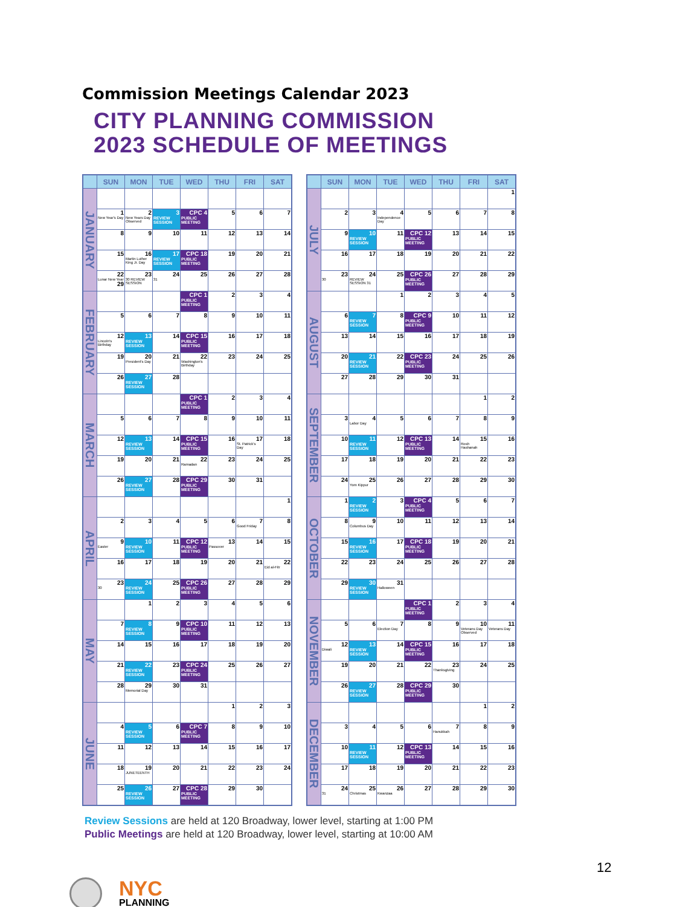Commission Meetings Calendar 2023
CITY PLANNING COMMISSION
2023 SCHEDULE OF MEETINGS
| | SUN | MON | TUE | WED | THU | FRI | SAT |
| --- | --- | --- | --- | --- | --- | --- | --- |
| JANUARY | | | | | | | |
| | 1 New Year's Day | 2 New Years Day Observed | 3 REVIEW SESSION | CPC 4 PUBLIC MEETING | 5 | 6 | 7 |
| | 8 | 9 | 10 | 11 | 12 | 13 | 14 |
| | 15 | 16 Martin Luther King Jr. Day | 17 REVIEW SESSION | CPC 18 PUBLIC MEETING | 19 | 20 | 21 |
| | 22 Lunar New Year 29 | 23 30 REVIEW SESSION | 24 31 | 25 | 26 | 27 | 28 |
| FEBRUARY | | | | CPC 1 PUBLIC MEETING | 2 | 3 | 4 |
| | 5 | 6 | 7 | 8 | 9 | 10 | 11 |
| | 12 Lincoln's Birthday | 13 REVIEW SESSION | 14 | CPC 15 PUBLIC MEETING | 16 | 17 | 18 |
| | 19 | 20 President's Day | 21 | 22 Washington's Birthday | 23 | 24 | 25 |
| | 26 | 27 REVIEW SESSION | 28 | | | | |
| MARCH | | | | CPC 1 PUBLIC MEETING | 2 | 3 | 4 |
| | 5 | 6 | 7 | 8 | 9 | 10 | 11 |
| | 12 | 13 REVIEW SESSION | 14 | CPC 15 PUBLIC MEETING | 16 | 17 St. Patrick's Day | 18 |
| | 19 | 20 | 21 | 22 Ramadan | 23 | 24 | 25 |
| | 26 | 27 REVIEW SESSION | 28 | CPC 29 PUBLIC MEETING | 30 | 31 | |
| APRIL | | | | | | | 1 |
| | 2 | 3 | 4 | 5 | 6 | 7 Good Friday | 8 |
| | 9 Easter | 10 REVIEW SESSION | 11 | CPC 12 PUBLIC MEETING | 13 Passover | 14 | 15 |
| | 16 | 17 | 18 | 19 | 20 | 21 | 22 Eid al-Fitr |
| | 23 30 | 24 REVIEW SESSION | 25 | CPC 26 PUBLIC MEETING | 27 | 28 | 29 |
| MAY | | 1 | 2 | 3 | 4 | 5 | 6 |
| | 7 | 8 REVIEW SESSION | 9 | CPC 10 PUBLIC MEETING | 11 | 12 | 13 |
| | 14 | 15 | 16 | 17 | 18 | 19 | 20 |
| | 21 | 22 REVIEW SESSION | 23 | CPC 24 PUBLIC MEETING | 25 | 26 | 27 |
| | 28 | 29 Memorial Day | 30 | 31 | | | |
| JUNE | | | | | 1 | 2 | 3 |
| | 4 | 5 REVIEW SESSION | 6 | CPC 7 PUBLIC MEETING | 8 | 9 | 10 |
| | 11 | 12 | 13 | 14 | 15 | 16 | 17 |
| | 18 | 19 JUNETEENTH | 20 | 21 | 22 | 23 | 24 |
| | 25 | 26 REVIEW SESSION | 27 | CPC 28 PUBLIC MEETING | 29 | 30 | |
| | SUN | MON | TUE | WED | THU | FRI | SAT |
| --- | --- | --- | --- | --- | --- | --- | --- |
| JULY | | | | | | | 1 |
| | 2 | 3 | 4 Independence Day | 5 | 6 | 7 | 8 |
| | 9 | 10 REVIEW SESSION | 11 | CPC 12 PUBLIC MEETING | 13 | 14 | 15 |
| | 16 | 17 | 18 | 19 | 20 | 21 | 22 |
| | 23 30 | 24 REVIEW SESSION 31 | 25 | CPC 26 PUBLIC MEETING | 27 | 28 | 29 |
| AUGUST | | | 1 | 2 | 3 | 4 | 5 |
| | 6 | 7 REVIEW SESSION | 8 | CPC 9 PUBLIC MEETING | 10 | 11 | 12 |
| | 13 | 14 | 15 | 16 | 17 | 18 | 19 |
| | 20 | 21 REVIEW SESSION | 22 | CPC 23 PUBLIC MEETING | 24 | 25 | 26 |
| | 27 | 28 | 29 | 30 | 31 | | |
| SEPTEMBER | | | | | | 1 | 2 |
| | 3 | 4 Labor Day | 5 | 6 | 7 | 8 | 9 |
| | 10 | 11 REVIEW SESSION | 12 | CPC 13 PUBLIC MEETING | 14 | 15 Rosh Hashanah | 16 |
| | 17 | 18 | 19 | 20 | 21 | 22 | 23 |
| | 24 | 25 Yom Kippur | 26 | 27 | 28 | 29 | 30 |
| OCTOBER | 1 | 2 REVIEW SESSION | 3 | CPC 4 PUBLIC MEETING | 5 | 6 | 7 |
| | 8 | 9 Columbus Day | 10 | 11 | 12 | 13 | 14 |
| | 15 | 16 REVIEW SESSION | 17 | CPC 18 PUBLIC MEETING | 19 | 20 | 21 |
| | 22 | 23 | 24 | 25 | 26 | 27 | 28 |
| | 29 | 30 REVIEW SESSION | 31 Halloween | | | | |
| NOVEMBER | | | | CPC 1 PUBLIC MEETING | 2 | 3 | 4 |
| | 5 | 6 | 7 Election Day | 8 | 9 | 10 Veterans Day Observed | 11 Veterans Day |
| | 12 Diwali | 13 REVIEW SESSION | 14 | CPC 15 PUBLIC MEETING | 16 | 17 | 18 |
| | 19 | 20 | 21 | 22 | 23 Thanksgiving | 24 | 25 |
| | 26 | 27 REVIEW SESSION | 28 | CPC 29 PUBLIC MEETING | 30 | | |
| DECEMBER | | | | | | 1 | 2 |
| | 3 | 4 | 5 | 6 | 7 Hanukkah | 8 | 9 |
| | 10 | 11 REVIEW SESSION | 12 | CPC 13 PUBLIC MEETING | 14 | 15 | 16 |
| | 17 | 18 | 19 | 20 | 21 | 22 | 23 |
| | 24 31 | 25 Christmas | 26 Kwanzaa | 27 | 28 | 29 | 30 |
Review Sessions are held at 120 Broadway, lower level, starting at 1:00 PM
Public Meetings are held at 120 Broadway, lower level, starting at 10:00 AM
NYC
PLANNING
12